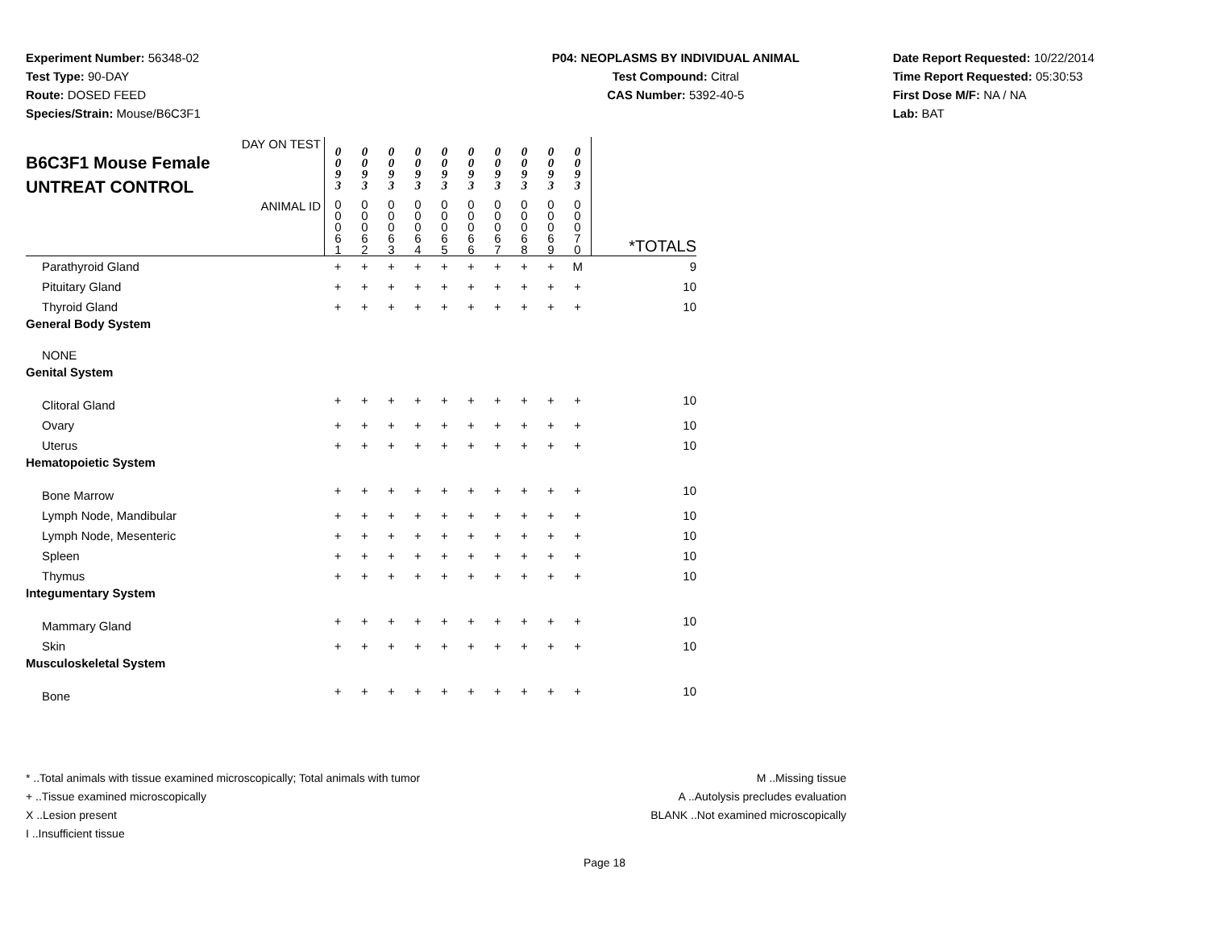Experiment Number: 56348-02
Test Type: 90-DAY
Route: DOSED FEED
Species/Strain: Mouse/B6C3F1
P04: NEOPLASMS BY INDIVIDUAL ANIMAL
Test Compound: Citral
CAS Number: 5392-40-5
Date Report Requested: 10/22/2014
Time Report Requested: 05:30:53
First Dose M/F: NA / NA
Lab: BAT
| DAY ON TEST B6C3F1 Mouse Female UNTREAT CONTROL | 0 0 9 3 | 0 0 9 3 | 0 0 9 3 | 0 0 9 3 | 0 0 9 3 | 0 0 9 3 | 0 0 9 3 | 0 0 9 3 | 0 0 9 3 | 0 0 9 3 | |
| ANIMAL ID | 0 0 0 6 1 | 0 0 0 6 2 | 0 0 0 6 3 | 0 0 0 6 4 | 0 0 0 6 5 | 0 0 0 6 6 | 0 0 0 6 7 | 0 0 0 6 8 | 0 0 0 6 9 | 0 0 0 7 0 | *TOTALS |
| Parathyroid Gland | + | + | + | + | + | + | + | + | + | M | 9 |
| Pituitary Gland | + | + | + | + | + | + | + | + | + | + | 10 |
| Thyroid Gland | + | + | + | + | + | + | + | + | + | + | 10 |
| General Body System | | | | | | | | | | | |
| NONE | | | | | | | | | | | |
| Genital System | | | | | | | | | | | |
| Clitoral Gland | + | + | + | + | + | + | + | + | + | + | 10 |
| Ovary | + | + | + | + | + | + | + | + | + | + | 10 |
| Uterus | + | + | + | + | + | + | + | + | + | + | 10 |
| Hematopoietic System | | | | | | | | | | | |
| Bone Marrow | + | + | + | + | + | + | + | + | + | + | 10 |
| Lymph Node, Mandibular | + | + | + | + | + | + | + | + | + | + | 10 |
| Lymph Node, Mesenteric | + | + | + | + | + | + | + | + | + | + | 10 |
| Spleen | + | + | + | + | + | + | + | + | + | + | 10 |
| Thymus | + | + | + | + | + | + | + | + | + | + | 10 |
| Integumentary System | | | | | | | | | | | |
| Mammary Gland | + | + | + | + | + | + | + | + | + | + | 10 |
| Skin | + | + | + | + | + | + | + | + | + | + | 10 |
| Musculoskeletal System | | | | | | | | | | | |
| Bone | + | + | + | + | + | + | + | + | + | + | 10 |
* ..Total animals with tissue examined microscopically; Total animals with tumor
+ ..Tissue examined microscopically
X ..Lesion present
I ..Insufficient tissue
M ..Missing tissue
A ..Autolysis precludes evaluation
BLANK ..Not examined microscopically
Page 18